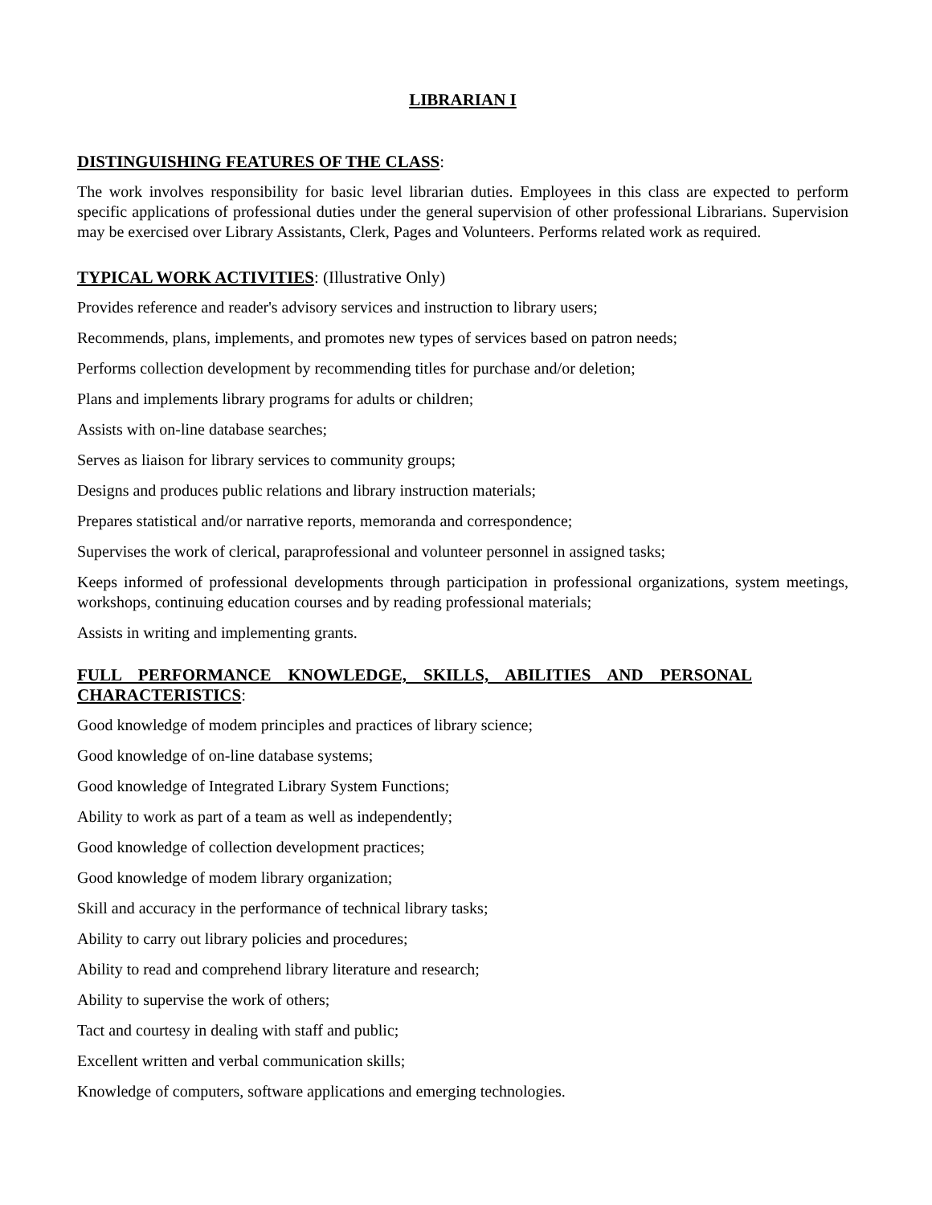LIBRARIAN I
DISTINGUISHING FEATURES OF THE CLASS:
The work involves responsibility for basic level librarian duties. Employees in this class are expected to perform specific applications of professional duties under the general supervision of other professional Librarians. Supervision may be exercised over Library Assistants, Clerk, Pages and Volunteers. Performs related work as required.
TYPICAL WORK ACTIVITIES: (Illustrative Only)
Provides reference and reader's advisory services and instruction to library users;
Recommends, plans, implements, and promotes new types of services based on patron needs;
Performs collection development by recommending titles for purchase and/or deletion;
Plans and implements library programs for adults or children;
Assists with on-line database searches;
Serves as liaison for library services to community groups;
Designs and produces public relations and library instruction materials;
Prepares statistical and/or narrative reports, memoranda and correspondence;
Supervises the work of clerical, paraprofessional and volunteer personnel in assigned tasks;
Keeps informed of professional developments through participation in professional organizations, system meetings, workshops, continuing education courses and by reading professional materials;
Assists in writing and implementing grants.
FULL PERFORMANCE KNOWLEDGE, SKILLS, ABILITIES AND PERSONAL CHARACTERISTICS:
Good knowledge of modem principles and practices of library science;
Good knowledge of on-line database systems;
Good knowledge of Integrated Library System Functions;
Ability to work as part of a team as well as independently;
Good knowledge of collection development practices;
Good knowledge of modem library organization;
Skill and accuracy in the performance of technical library tasks;
Ability to carry out library policies and procedures;
Ability to read and comprehend library literature and research;
Ability to supervise the work of others;
Tact and courtesy in dealing with staff and public;
Excellent written and verbal communication skills;
Knowledge of computers, software applications and emerging technologies.